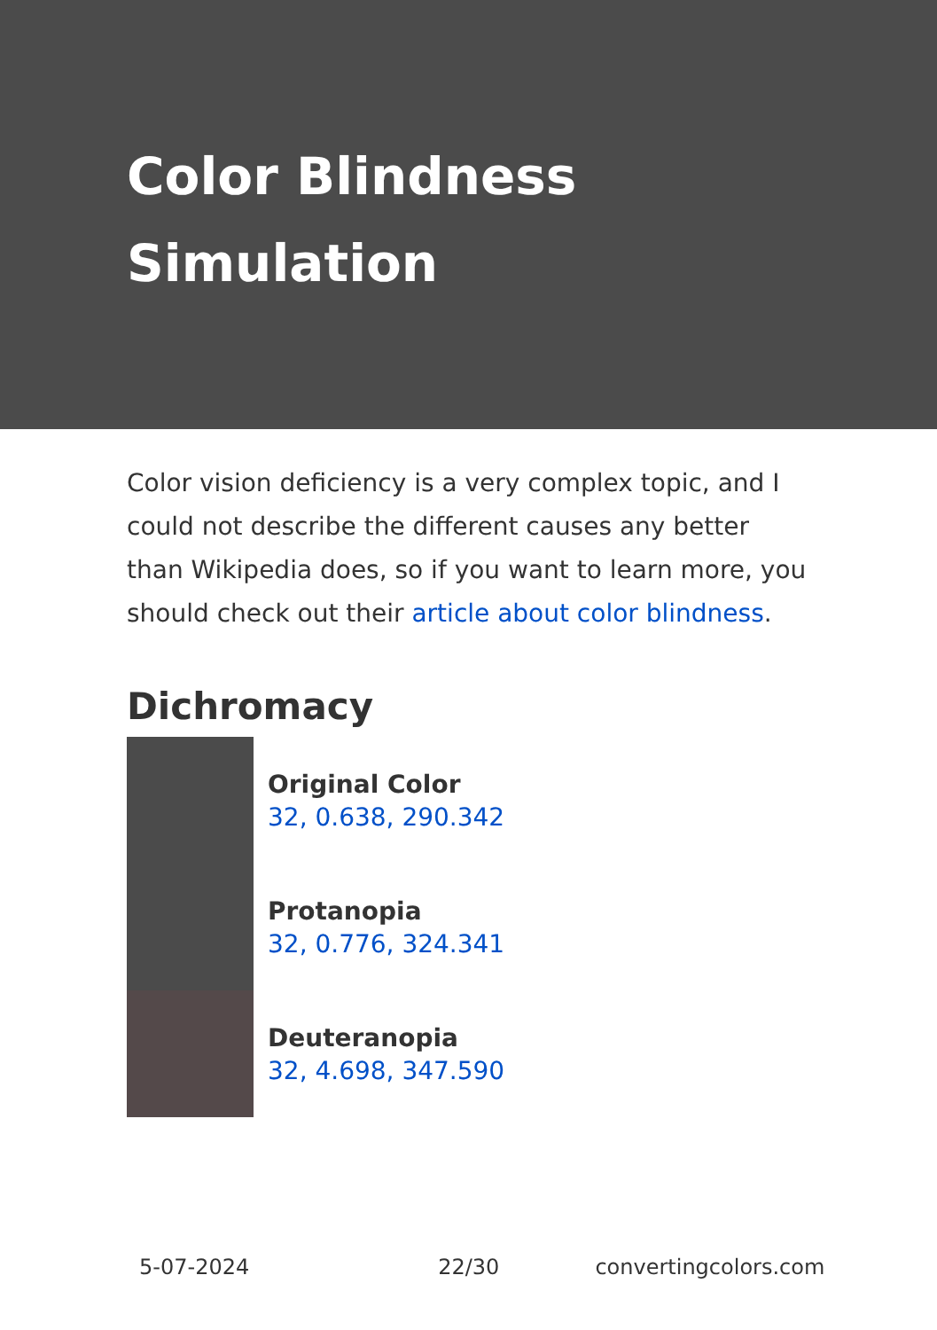Color Blindness Simulation
Color vision deficiency is a very complex topic, and I could not describe the different causes any better than Wikipedia does, so if you want to learn more, you should check out their article about color blindness.
Dichromacy
Original Color
32, 0.638, 290.342
Protanopia
32, 0.776, 324.341
Deuteranopia
32, 4.698, 347.590
5-07-2024 22/30 convertingcolors.com